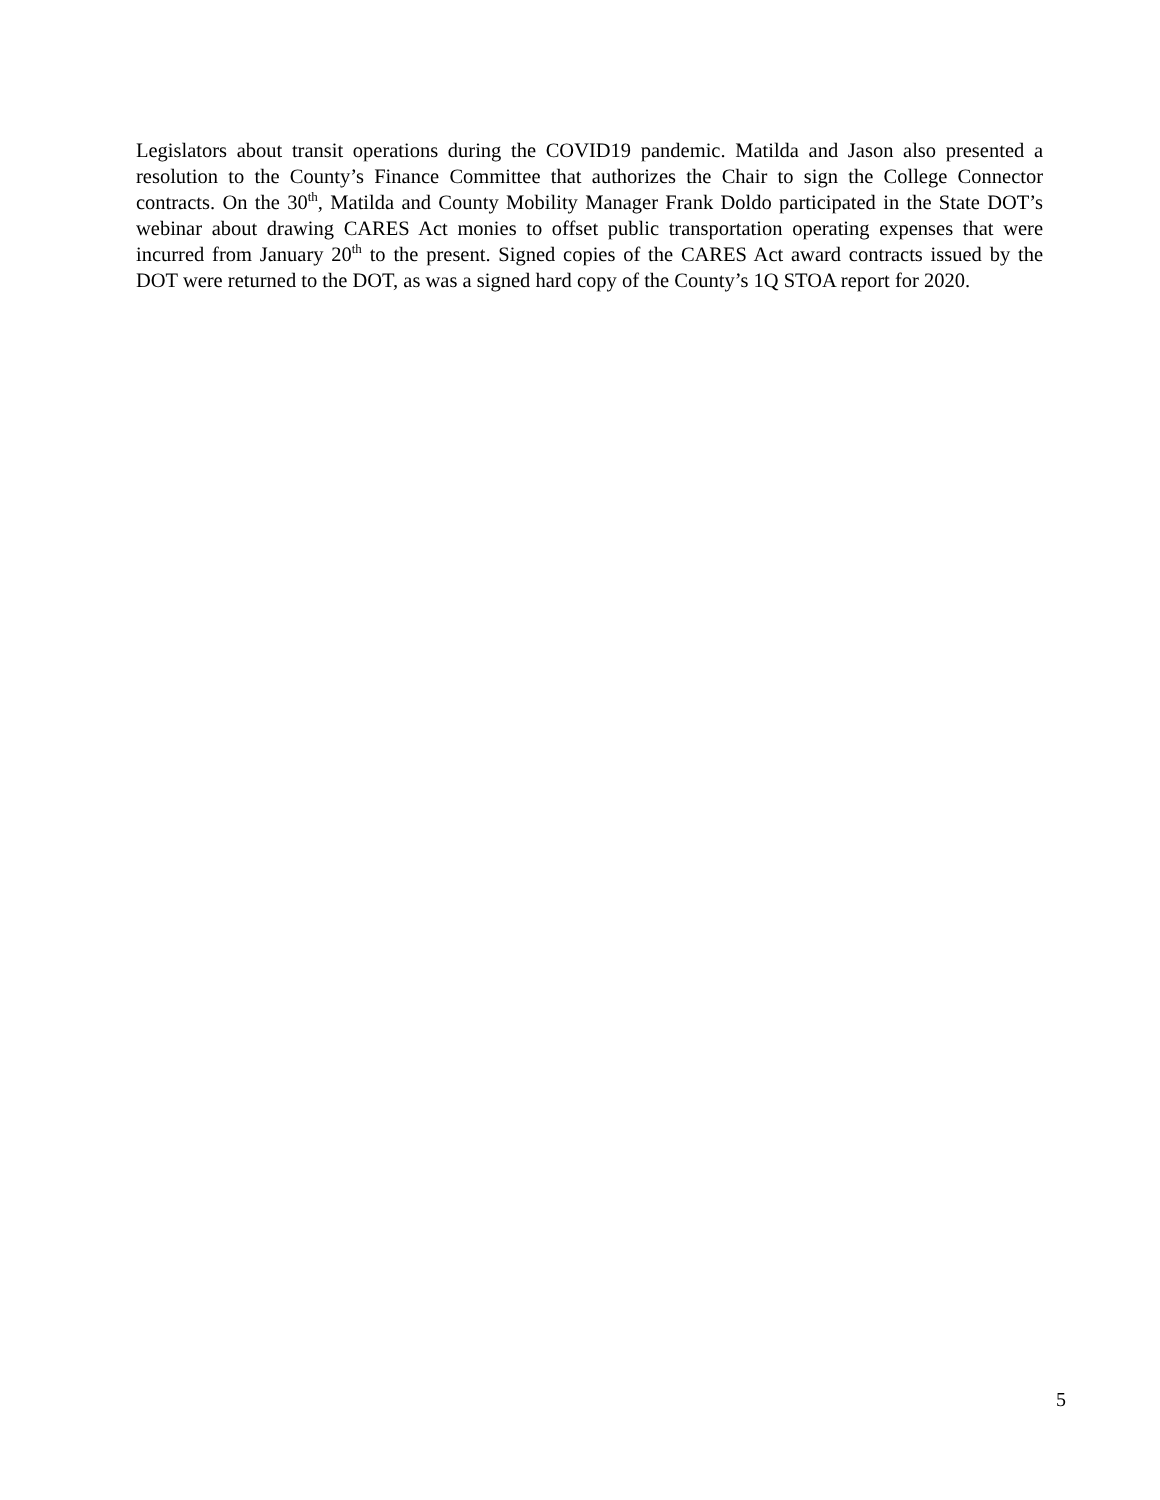Legislators about transit operations during the COVID19 pandemic. Matilda and Jason also presented a resolution to the County’s Finance Committee that authorizes the Chair to sign the College Connector contracts. On the 30<sup>th</sup>, Matilda and County Mobility Manager Frank Doldo participated in the State DOT’s webinar about drawing CARES Act monies to offset public transportation operating expenses that were incurred from January 20<sup>th</sup> to the present. Signed copies of the CARES Act award contracts issued by the DOT were returned to the DOT, as was a signed hard copy of the County’s 1Q STOA report for 2020.
5